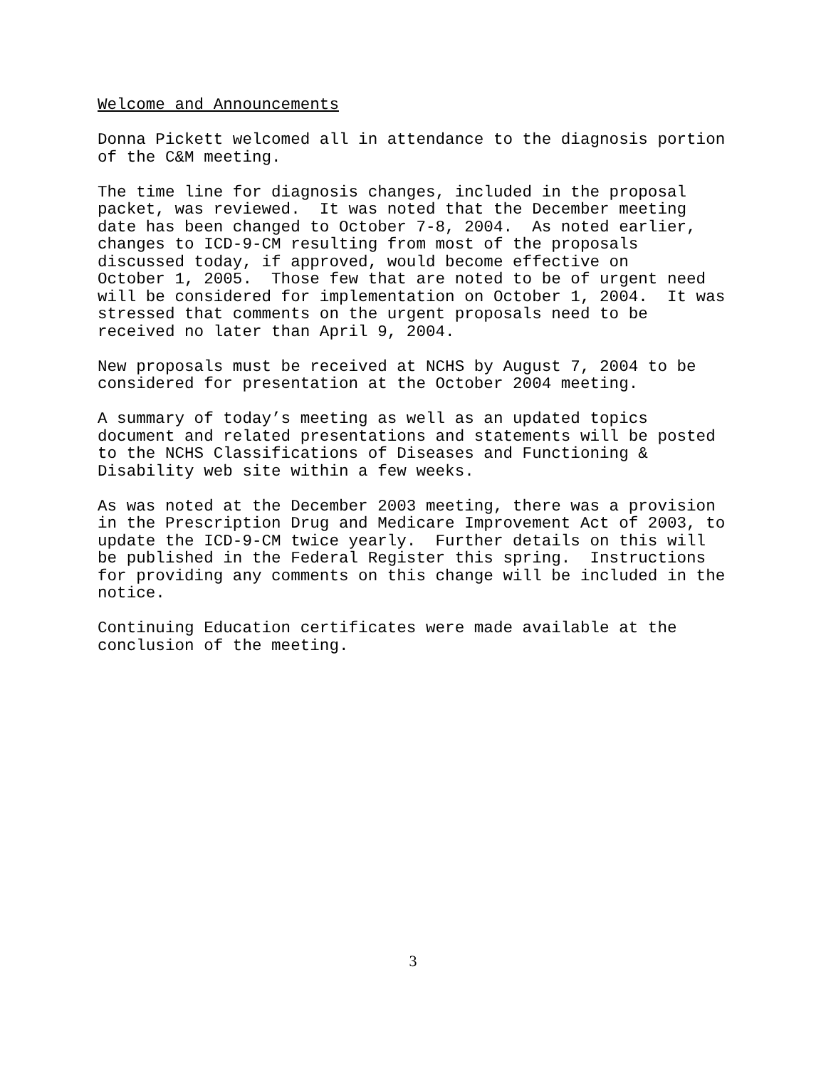Welcome and Announcements
Donna Pickett welcomed all in attendance to the diagnosis portion of the C&M meeting.
The time line for diagnosis changes, included in the proposal packet, was reviewed. It was noted that the December meeting date has been changed to October 7-8, 2004. As noted earlier, changes to ICD-9-CM resulting from most of the proposals discussed today, if approved, would become effective on October 1, 2005. Those few that are noted to be of urgent need will be considered for implementation on October 1, 2004. It was stressed that comments on the urgent proposals need to be received no later than April 9, 2004.
New proposals must be received at NCHS by August 7, 2004 to be considered for presentation at the October 2004 meeting.
A summary of today’s meeting as well as an updated topics document and related presentations and statements will be posted to the NCHS Classifications of Diseases and Functioning & Disability web site within a few weeks.
As was noted at the December 2003 meeting, there was a provision in the Prescription Drug and Medicare Improvement Act of 2003, to update the ICD-9-CM twice yearly. Further details on this will be published in the Federal Register this spring. Instructions for providing any comments on this change will be included in the notice.
Continuing Education certificates were made available at the conclusion of the meeting.
3